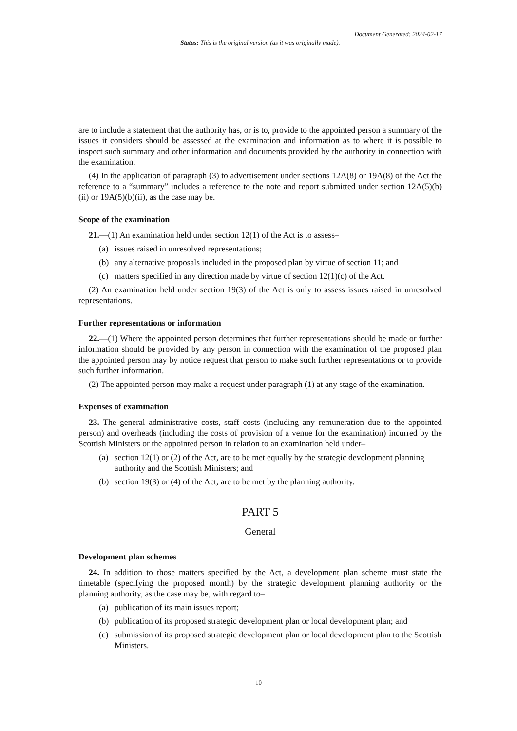Document Generated: 2024-02-17
Status: This is the original version (as it was originally made).
are to include a statement that the authority has, or is to, provide to the appointed person a summary of the issues it considers should be assessed at the examination and information as to where it is possible to inspect such summary and other information and documents provided by the authority in connection with the examination.
(4) In the application of paragraph (3) to advertisement under sections 12A(8) or 19A(8) of the Act the reference to a “summary” includes a reference to the note and report submitted under section 12A(5)(b)(ii) or 19A(5)(b)(ii), as the case may be.
Scope of the examination
21.—(1) An examination held under section 12(1) of the Act is to assess–
(a) issues raised in unresolved representations;
(b) any alternative proposals included in the proposed plan by virtue of section 11; and
(c) matters specified in any direction made by virtue of section 12(1)(c) of the Act.
(2) An examination held under section 19(3) of the Act is only to assess issues raised in unresolved representations.
Further representations or information
22.—(1) Where the appointed person determines that further representations should be made or further information should be provided by any person in connection with the examination of the proposed plan the appointed person may by notice request that person to make such further representations or to provide such further information.
(2) The appointed person may make a request under paragraph (1) at any stage of the examination.
Expenses of examination
23. The general administrative costs, staff costs (including any remuneration due to the appointed person) and overheads (including the costs of provision of a venue for the examination) incurred by the Scottish Ministers or the appointed person in relation to an examination held under–
(a) section 12(1) or (2) of the Act, are to be met equally by the strategic development planning authority and the Scottish Ministers; and
(b) section 19(3) or (4) of the Act, are to be met by the planning authority.
PART 5
General
Development plan schemes
24. In addition to those matters specified by the Act, a development plan scheme must state the timetable (specifying the proposed month) by the strategic development planning authority or the planning authority, as the case may be, with regard to–
(a) publication of its main issues report;
(b) publication of its proposed strategic development plan or local development plan; and
(c) submission of its proposed strategic development plan or local development plan to the Scottish Ministers.
10